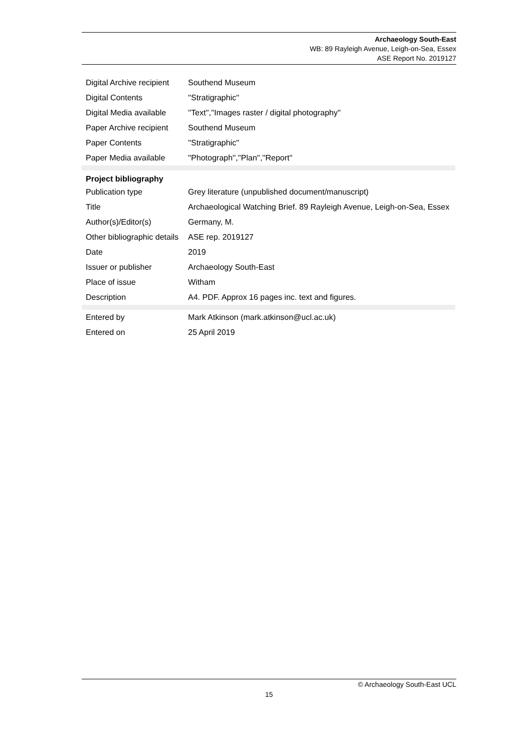Archaeology South-East
WB: 89 Rayleigh Avenue, Leigh-on-Sea, Essex
ASE Report No. 2019127
| Digital Archive recipient | Southend Museum |
| Digital Contents | ''Stratigraphic'' |
| Digital Media available | ''Text'',''Images raster / digital photography'' |
| Paper Archive recipient | Southend Museum |
| Paper Contents | ''Stratigraphic'' |
| Paper Media available | ''Photograph'',''Plan'',''Report'' |
| Project bibliography | |
| Publication type | Grey literature (unpublished document/manuscript) |
| Title | Archaeological Watching Brief. 89 Rayleigh Avenue, Leigh-on-Sea, Essex |
| Author(s)/Editor(s) | Germany, M. |
| Other bibliographic details | ASE rep. 2019127 |
| Date | 2019 |
| Issuer or publisher | Archaeology South-East |
| Place of issue | Witham |
| Description | A4. PDF. Approx 16 pages inc. text and figures. |
| Entered by | Mark Atkinson (mark.atkinson@ucl.ac.uk) |
| Entered on | 25 April 2019 |
© Archaeology South-East UCL
15